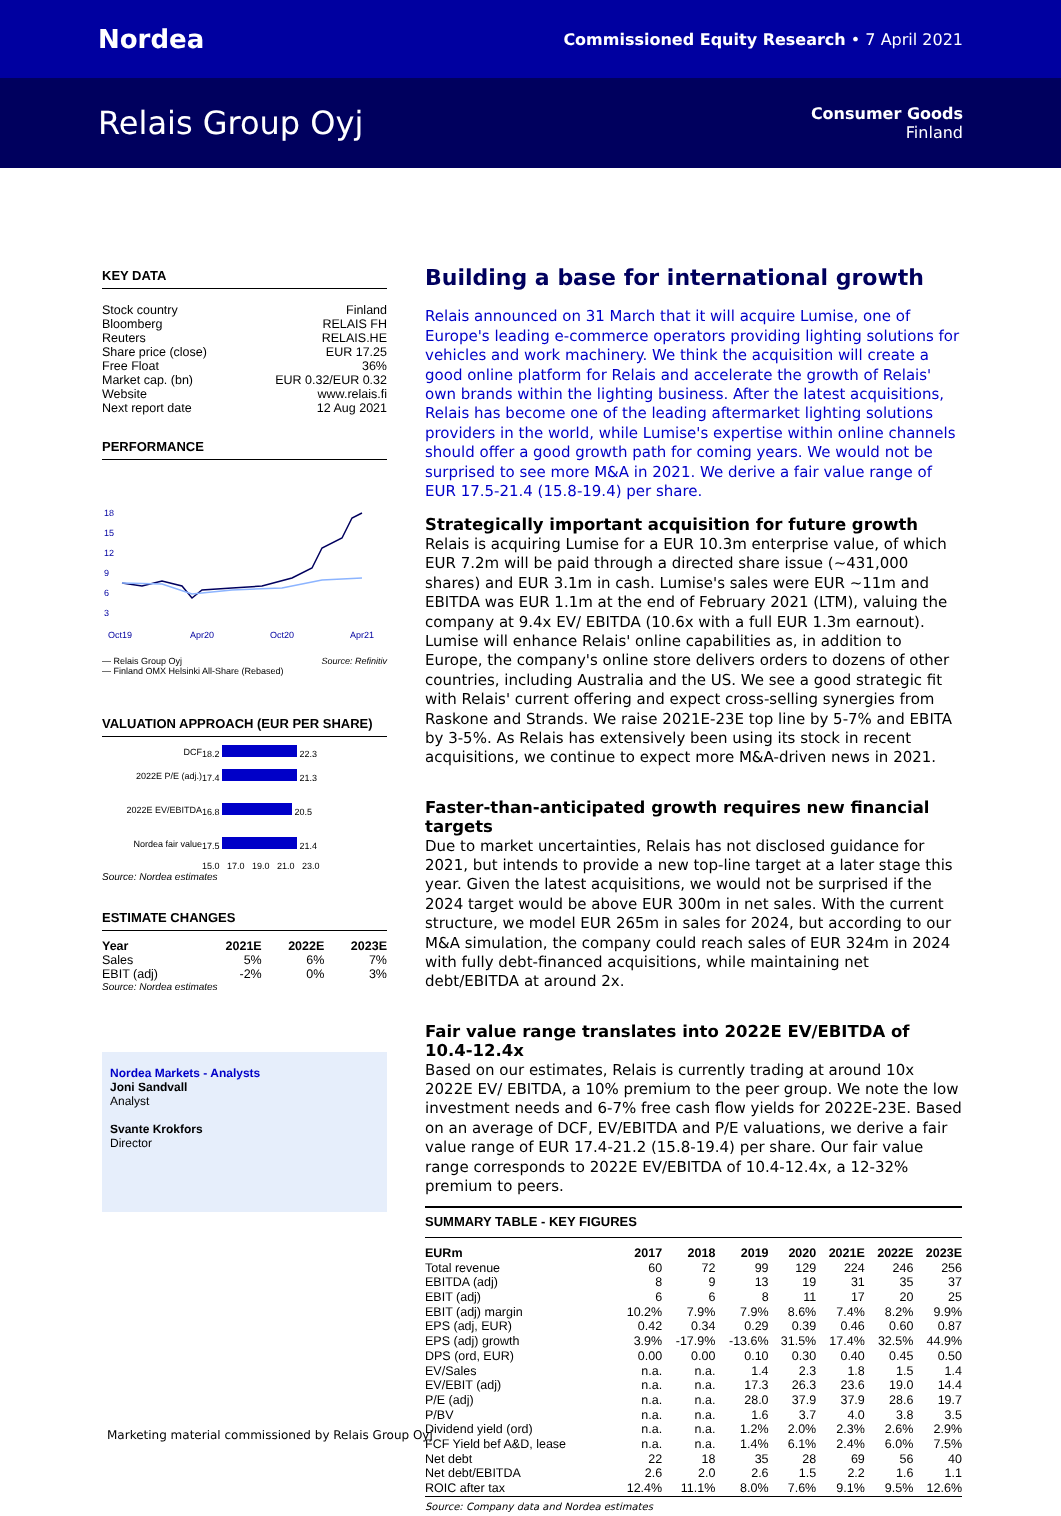Nordea Commissioned Equity Research • 7 April 2021
Relais Group Oyj Consumer Goods
Finland
KEY DATA
| Stock country | Finland |
| Bloomberg | RELAIS FH |
| Reuters | RELAIS.HE |
| Share price (close) | EUR 17.25 |
| Free Float | 36% |
| Market cap. (bn) | EUR 0.32/EUR 0.32 |
| Website | www.relais.fi |
| Next report date | 12 Aug 2021 |
PERFORMANCE
18
15
12
9
6
3
Oct19
Apr20
Oct20
Apr21
— Relais Group Oyj Source: Refinitiv
— Finland OMX Helsinki All-Share (Rebased)
VALUATION APPROACH (EUR PER SHARE)
| DCF | 18.2 22.3 |
| 2022E P/E (adj.) | 17.4 21.3 |
| 2022E EV/EBITDA | 16.8 20.5 |
| Nordea fair value | 17.5 21.4 |
| | 15.0 17.0 19.0 21.0 23.0 |
Source: Nordea estimates
ESTIMATE CHANGES
| Year | 2021E | 2022E | 2023E |
| --- | --- | --- | --- |
| Sales | 5% | 6% | 7% |
| EBIT (adj) | -2% | 0% | 3% |
Source: Nordea estimates
Nordea Markets - Analysts
Joni Sandvall
Analyst
Svante Krokfors
Director
Building a base for international growth
Relais announced on 31 March that it will acquire Lumise, one of Europe's leading e-commerce operators providing lighting solutions for vehicles and work machinery. We think the acquisition will create a good online platform for Relais and accelerate the growth of Relais' own brands within the lighting business. After the latest acquisitions, Relais has become one of the leading aftermarket lighting solutions providers in the world, while Lumise's expertise within online channels should offer a good growth path for coming years. We would not be surprised to see more M&A in 2021. We derive a fair value range of EUR 17.5-21.4 (15.8-19.4) per share.
Strategically important acquisition for future growth
Relais is acquiring Lumise for a EUR 10.3m enterprise value, of which EUR 7.2m will be paid through a directed share issue (~431,000 shares) and EUR 3.1m in cash. Lumise's sales were EUR ~11m and EBITDA was EUR 1.1m at the end of February 2021 (LTM), valuing the company at 9.4x EV/ EBITDA (10.6x with a full EUR 1.3m earnout). Lumise will enhance Relais' online capabilities as, in addition to Europe, the company's online store delivers orders to dozens of other countries, including Australia and the US. We see a good strategic fit with Relais' current offering and expect cross-selling synergies from Raskone and Strands. We raise 2021E-23E top line by 5-7% and EBITA by 3-5%. As Relais has extensively been using its stock in recent acquisitions, we continue to expect more M&A-driven news in 2021.
Faster-than-anticipated growth requires new financial targets
Due to market uncertainties, Relais has not disclosed guidance for 2021, but intends to provide a new top-line target at a later stage this year. Given the latest acquisitions, we would not be surprised if the 2024 target would be above EUR 300m in net sales. With the current structure, we model EUR 265m in sales for 2024, but according to our M&A simulation, the company could reach sales of EUR 324m in 2024 with fully debt-financed acquisitions, while maintaining net debt/EBITDA at around 2x.
Fair value range translates into 2022E EV/EBITDA of 10.4-12.4x
Based on our estimates, Relais is currently trading at around 10x 2022E EV/ EBITDA, a 10% premium to the peer group. We note the low investment needs and 6-7% free cash flow yields for 2022E-23E. Based on an average of DCF, EV/EBITDA and P/E valuations, we derive a fair value range of EUR 17.4-21.2 (15.8-19.4) per share. Our fair value range corresponds to 2022E EV/EBITDA of 10.4-12.4x, a 12-32% premium to peers.
SUMMARY TABLE - KEY FIGURES
| EURm | 2017 | 2018 | 2019 | 2020 | 2021E | 2022E | 2023E |
| --- | --- | --- | --- | --- | --- | --- | --- |
| Total revenue | 60 | 72 | 99 | 129 | 224 | 246 | 256 |
| EBITDA (adj) | 8 | 9 | 13 | 19 | 31 | 35 | 37 |
| EBIT (adj) | 6 | 6 | 8 | 11 | 17 | 20 | 25 |
| EBIT (adj) margin | 10.2% | 7.9% | 7.9% | 8.6% | 7.4% | 8.2% | 9.9% |
| EPS (adj, EUR) | 0.42 | 0.34 | 0.29 | 0.39 | 0.46 | 0.60 | 0.87 |
| EPS (adj) growth | 3.9% | -17.9% | -13.6% | 31.5% | 17.4% | 32.5% | 44.9% |
| DPS (ord, EUR) | 0.00 | 0.00 | 0.10 | 0.30 | 0.40 | 0.45 | 0.50 |
| EV/Sales | n.a. | n.a. | 1.4 | 2.3 | 1.8 | 1.5 | 1.4 |
| EV/EBIT (adj) | n.a. | n.a. | 17.3 | 26.3 | 23.6 | 19.0 | 14.4 |
| P/E (adj) | n.a. | n.a. | 28.0 | 37.9 | 37.9 | 28.6 | 19.7 |
| P/BV | n.a. | n.a. | 1.6 | 3.7 | 4.0 | 3.8 | 3.5 |
| Dividend yield (ord) | n.a. | n.a. | 1.2% | 2.0% | 2.3% | 2.6% | 2.9% |
| FCF Yield bef A&D, lease | n.a. | n.a. | 1.4% | 6.1% | 2.4% | 6.0% | 7.5% |
| Net debt | 22 | 18 | 35 | 28 | 69 | 56 | 40 |
| Net debt/EBITDA | 2.6 | 2.0 | 2.6 | 1.5 | 2.2 | 1.6 | 1.1 |
| ROIC after tax | 12.4% | 11.1% | 8.0% | 7.6% | 9.1% | 9.5% | 12.6% |
Source: Company data and Nordea estimates
Marketing material commissioned by Relais Group Oyj